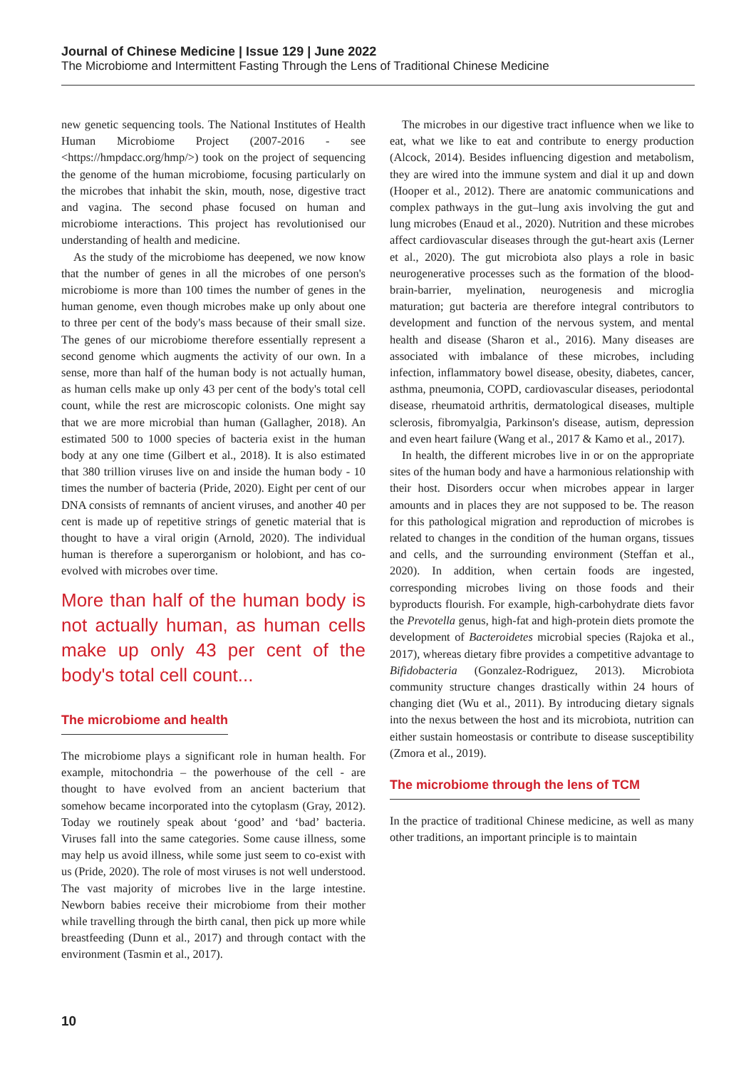Journal of Chinese Medicine | Issue 129 | June 2022
The Microbiome and Intermittent Fasting Through the Lens of Traditional Chinese Medicine
new genetic sequencing tools. The National Institutes of Health Human Microbiome Project (2007-2016 - see <https://hmpdacc.org/hmp/>) took on the project of sequencing the genome of the human microbiome, focusing particularly on the microbes that inhabit the skin, mouth, nose, digestive tract and vagina. The second phase focused on human and microbiome interactions. This project has revolutionised our understanding of health and medicine.
As the study of the microbiome has deepened, we now know that the number of genes in all the microbes of one person's microbiome is more than 100 times the number of genes in the human genome, even though microbes make up only about one to three per cent of the body's mass because of their small size. The genes of our microbiome therefore essentially represent a second genome which augments the activity of our own. In a sense, more than half of the human body is not actually human, as human cells make up only 43 per cent of the body's total cell count, while the rest are microscopic colonists. One might say that we are more microbial than human (Gallagher, 2018). An estimated 500 to 1000 species of bacteria exist in the human body at any one time (Gilbert et al., 2018). It is also estimated that 380 trillion viruses live on and inside the human body - 10 times the number of bacteria (Pride, 2020). Eight per cent of our DNA consists of remnants of ancient viruses, and another 40 per cent is made up of repetitive strings of genetic material that is thought to have a viral origin (Arnold, 2020). The individual human is therefore a superorganism or holobiont, and has co-evolved with microbes over time.
More than half of the human body is not actually human, as human cells make up only 43 per cent of the body's total cell count...
The microbiome and health
The microbiome plays a significant role in human health. For example, mitochondria – the powerhouse of the cell - are thought to have evolved from an ancient bacterium that somehow became incorporated into the cytoplasm (Gray, 2012). Today we routinely speak about ‘good’ and ‘bad’ bacteria. Viruses fall into the same categories. Some cause illness, some may help us avoid illness, while some just seem to co-exist with us (Pride, 2020). The role of most viruses is not well understood. The vast majority of microbes live in the large intestine. Newborn babies receive their microbiome from their mother while travelling through the birth canal, then pick up more while breastfeeding (Dunn et al., 2017) and through contact with the environment (Tasmin et al., 2017).
The microbes in our digestive tract influence when we like to eat, what we like to eat and contribute to energy production (Alcock, 2014). Besides influencing digestion and metabolism, they are wired into the immune system and dial it up and down (Hooper et al., 2012). There are anatomic communications and complex pathways in the gut–lung axis involving the gut and lung microbes (Enaud et al., 2020). Nutrition and these microbes affect cardiovascular diseases through the gut-heart axis (Lerner et al., 2020). The gut microbiota also plays a role in basic neurogenerative processes such as the formation of the blood-brain-barrier, myelination, neurogenesis and microglia maturation; gut bacteria are therefore integral contributors to development and function of the nervous system, and mental health and disease (Sharon et al., 2016). Many diseases are associated with imbalance of these microbes, including infection, inflammatory bowel disease, obesity, diabetes, cancer, asthma, pneumonia, COPD, cardiovascular diseases, periodontal disease, rheumatoid arthritis, dermatological diseases, multiple sclerosis, fibromyalgia, Parkinson's disease, autism, depression and even heart failure (Wang et al., 2017 & Kamo et al., 2017).
In health, the different microbes live in or on the appropriate sites of the human body and have a harmonious relationship with their host. Disorders occur when microbes appear in larger amounts and in places they are not supposed to be. The reason for this pathological migration and reproduction of microbes is related to changes in the condition of the human organs, tissues and cells, and the surrounding environment (Steffan et al., 2020). In addition, when certain foods are ingested, corresponding microbes living on those foods and their byproducts flourish. For example, high-carbohydrate diets favor the Prevotella genus, high-fat and high-protein diets promote the development of Bacteroidetes microbial species (Rajoka et al., 2017), whereas dietary fibre provides a competitive advantage to Bifidobacteria (Gonzalez-Rodriguez, 2013). Microbiota community structure changes drastically within 24 hours of changing diet (Wu et al., 2011). By introducing dietary signals into the nexus between the host and its microbiota, nutrition can either sustain homeostasis or contribute to disease susceptibility (Zmora et al., 2019).
The microbiome through the lens of TCM
In the practice of traditional Chinese medicine, as well as many other traditions, an important principle is to maintain
10